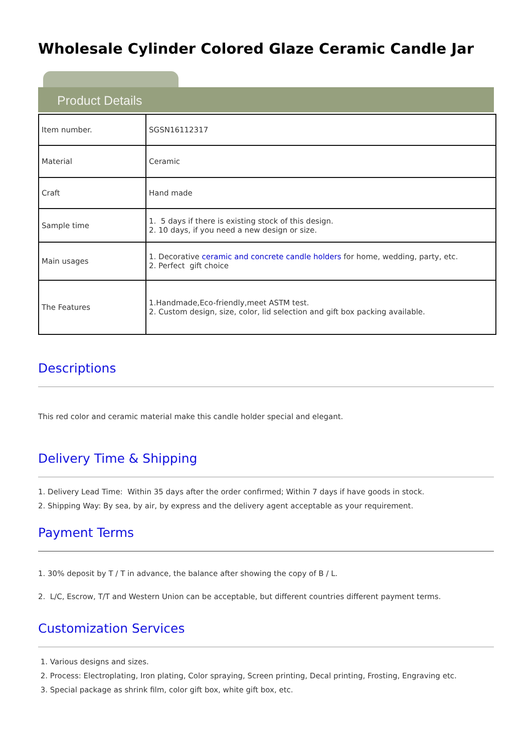Wholesale Cylinder Colored Glaze Ceramic Candle Jar
Product Details
| Item number. | SGSN16112317 |
| Material | Ceramic |
| Craft | Hand made |
| Sample time | 1. 5 days if there is existing stock of this design. 2. 10 days, if you need a new design or size. |
| Main usages | 1. Decorative ceramic and concrete candle holders for home, wedding, party, etc. 2. Perfect gift choice |
| The Features | 1.Handmade,Eco-friendly,meet ASTM test. 2. Custom design, size, color, lid selection and gift box packing available. |
Descriptions
This red color and ceramic material make this candle holder special and elegant.
Delivery Time & Shipping
1. Delivery Lead Time: Within 35 days after the order confirmed; Within 7 days if have goods in stock.
2. Shipping Way: By sea, by air, by express and the delivery agent acceptable as your requirement.
Payment Terms
1. 30% deposit by T / T in advance, the balance after showing the copy of B / L.
2. L/C, Escrow, T/T and Western Union can be acceptable, but different countries different payment terms.
Customization Services
1. Various designs and sizes.
2. Process: Electroplating, Iron plating, Color spraying, Screen printing, Decal printing, Frosting, Engraving etc.
3. Special package as shrink film, color gift box, white gift box, etc.